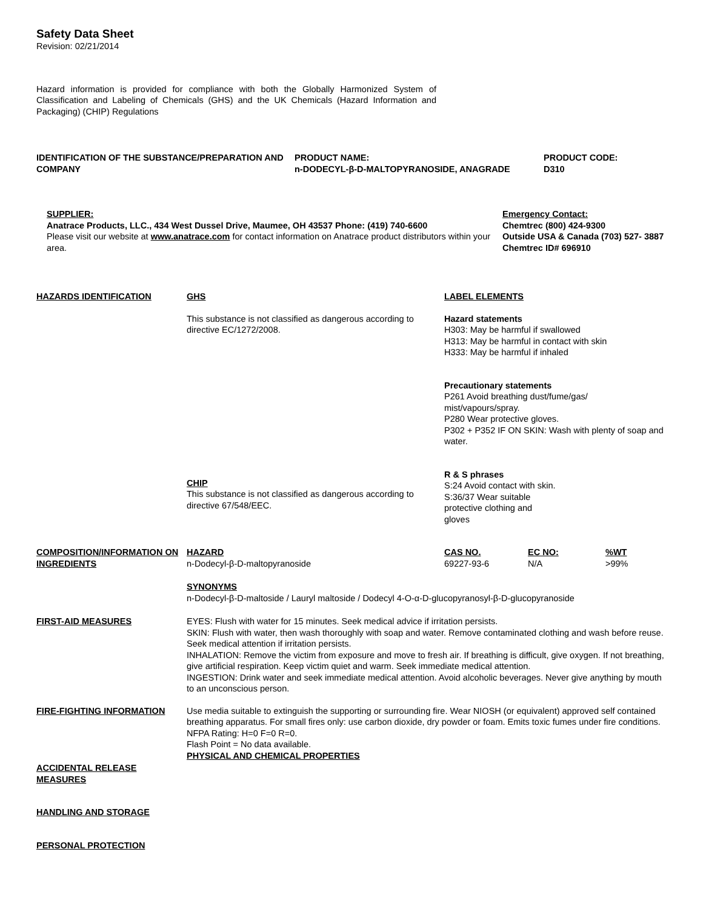Safety Data Sheet
Revision: 02/21/2014
Hazard information is provided for compliance with both the Globally Harmonized System of Classification and Labeling of Chemicals (GHS) and the UK Chemicals (Hazard Information and Packaging) (CHIP) Regulations
IDENTIFICATION OF THE SUBSTANCE/PREPARATION AND COMPANY
PRODUCT NAME:
n-DODECYL-β-D-MALTOPYRANOSIDE, ANAGRADE
PRODUCT CODE:
D310
SUPPLIER:
Anatrace Products, LLC., 434 West Dussel Drive, Maumee, OH 43537 Phone: (419) 740-6600
Please visit our website at www.anatrace.com for contact information on Anatrace product distributors within your area.
Emergency Contact:
Chemtrec (800) 424-9300
Outside USA & Canada (703) 527- 3887
Chemtrec ID# 696910
HAZARDS IDENTIFICATION GHS
This substance is not classified as dangerous according to directive EC/1272/2008.
CHIP
This substance is not classified as dangerous according to directive 67/548/EEC.
LABEL ELEMENTS
Hazard statements
H303: May be harmful if swallowed
H313: May be harmful in contact with skin
H333: May be harmful if inhaled
Precautionary statements
P261 Avoid breathing dust/fume/gas/
mist/vapours/spray.
P280 Wear protective gloves.
P302 + P352 IF ON SKIN: Wash with plenty of soap and water.
R & S phrases
S:24 Avoid contact with skin.
S:36/37 Wear suitable
protective clothing and
gloves
COMPOSITION/INFORMATION ON INGREDIENTS
HAZARD
n-Dodecyl-β-D-maltopyranoside
CAS NO.
69227-93-6
EC NO:
N/A
%WT
>99%
SYNONYMS
n-Dodecyl-β-D-maltoside / Lauryl maltoside / Dodecyl 4-O-α-D-glucopyranosyl-β-D-glucopyranoside
FIRST-AID MEASURES EYES: Flush with water for 15 minutes. Seek medical advice if irritation persists.
SKIN: Flush with water, then wash thoroughly with soap and water. Remove contaminated clothing and wash before reuse. Seek medical attention if irritation persists.
INHALATION: Remove the victim from exposure and move to fresh air. If breathing is difficult, give oxygen. If not breathing, give artificial respiration. Keep victim quiet and warm. Seek immediate medical attention.
INGESTION: Drink water and seek immediate medical attention. Avoid alcoholic beverages. Never give anything by mouth to an unconscious person.
FIRE-FIGHTING INFORMATION Use media suitable to extinguish the supporting or surrounding fire. Wear NIOSH (or equivalent) approved self contained breathing apparatus. For small fires only: use carbon dioxide, dry powder or foam. Emits toxic fumes under fire conditions. NFPA Rating: H=0 F=0 R=0.
Flash Point = No data available.
PHYSICAL AND CHEMICAL PROPERTIES
ACCIDENTAL RELEASE
MEASURES
HANDLING AND STORAGE
PERSONAL PROTECTION